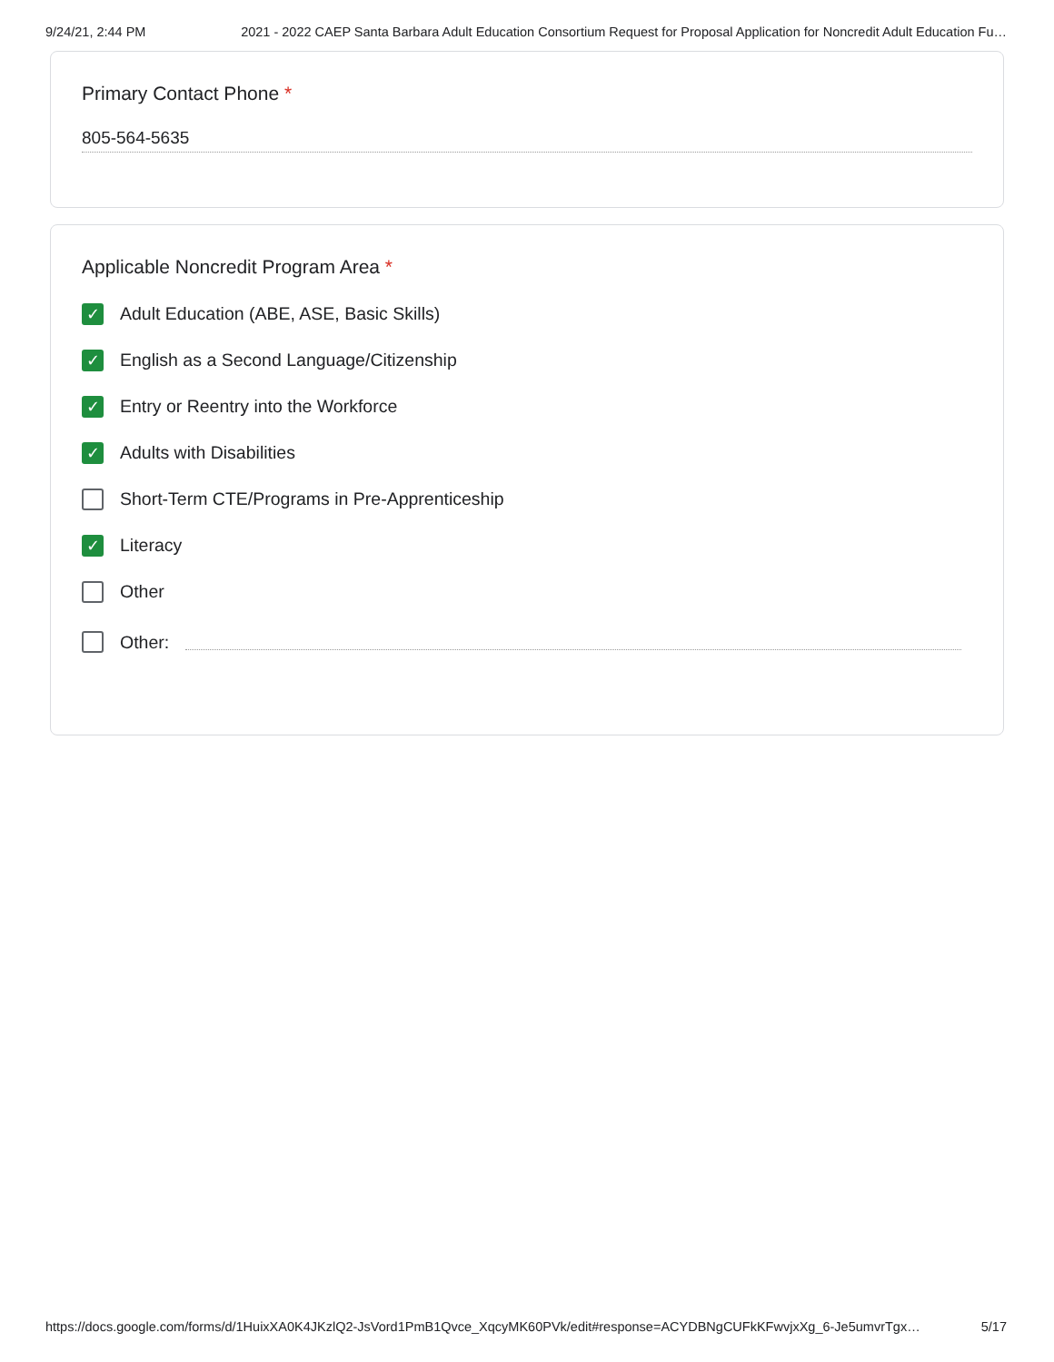9/24/21, 2:44 PM 2021 - 2022 CAEP Santa Barbara Adult Education Consortium Request for Proposal Application for Noncredit Adult Education Fu…
Primary Contact Phone *
805-564-5635
Applicable Noncredit Program Area *
✓
Adult Education (ABE, ASE, Basic Skills)
✓
English as a Second Language/Citizenship
✓
Entry or Reentry into the Workforce
✓
Adults with Disabilities
Short-Term CTE/Programs in Pre-Apprenticeship
✓
Literacy
Other
Other:
https://docs.google.com/forms/d/1HuixXA0K4JKzlQ2-JsVord1PmB1Qvce_XqcyMK60PVk/edit#response=ACYDBNgCUFkKFwvjxXg_6-Je5umvrTgx… 5/17